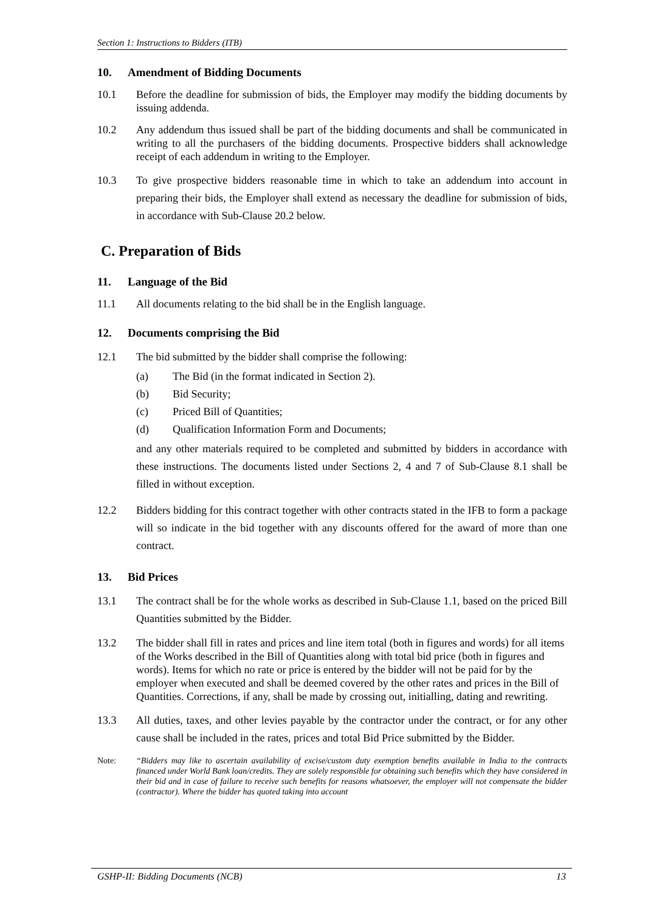Section 1: Instructions to Bidders (ITB)
10. Amendment of Bidding Documents
10.1 Before the deadline for submission of bids, the Employer may modify the bidding documents by issuing addenda.
10.2 Any addendum thus issued shall be part of the bidding documents and shall be communicated in writing to all the purchasers of the bidding documents. Prospective bidders shall acknowledge receipt of each addendum in writing to the Employer.
10.3 To give prospective bidders reasonable time in which to take an addendum into account in preparing their bids, the Employer shall extend as necessary the deadline for submission of bids, in accordance with Sub-Clause 20.2 below.
C. Preparation of Bids
11. Language of the Bid
11.1 All documents relating to the bid shall be in the English language.
12. Documents comprising the Bid
12.1 The bid submitted by the bidder shall comprise the following:
(a) The Bid (in the format indicated in Section 2).
(b) Bid Security;
(c) Priced Bill of Quantities;
(d) Qualification Information Form and Documents;
and any other materials required to be completed and submitted by bidders in accordance with these instructions. The documents listed under Sections 2, 4 and 7 of Sub-Clause 8.1 shall be filled in without exception.
12.2 Bidders bidding for this contract together with other contracts stated in the IFB to form a package will so indicate in the bid together with any discounts offered for the award of more than one contract.
13. Bid Prices
13.1 The contract shall be for the whole works as described in Sub-Clause 1.1, based on the priced Bill Quantities submitted by the Bidder.
13.2 The bidder shall fill in rates and prices and line item total (both in figures and words) for all items of the Works described in the Bill of Quantities along with total bid price (both in figures and words). Items for which no rate or price is entered by the bidder will not be paid for by the employer when executed and shall be deemed covered by the other rates and prices in the Bill of Quantities. Corrections, if any, shall be made by crossing out, initialling, dating and rewriting.
13.3 All duties, taxes, and other levies payable by the contractor under the contract, or for any other cause shall be included in the rates, prices and total Bid Price submitted by the Bidder.
Note: “Bidders may like to ascertain availability of excise/custom duty exemption benefits available in India to the contracts financed under World Bank loan/credits. They are solely responsible for obtaining such benefits which they have considered in their bid and in case of failure to receive such benefits for reasons whatsoever, the employer will not compensate the bidder (contractor). Where the bidder has quoted taking into account
GSHP-II: Bidding Documents (NCB) 13